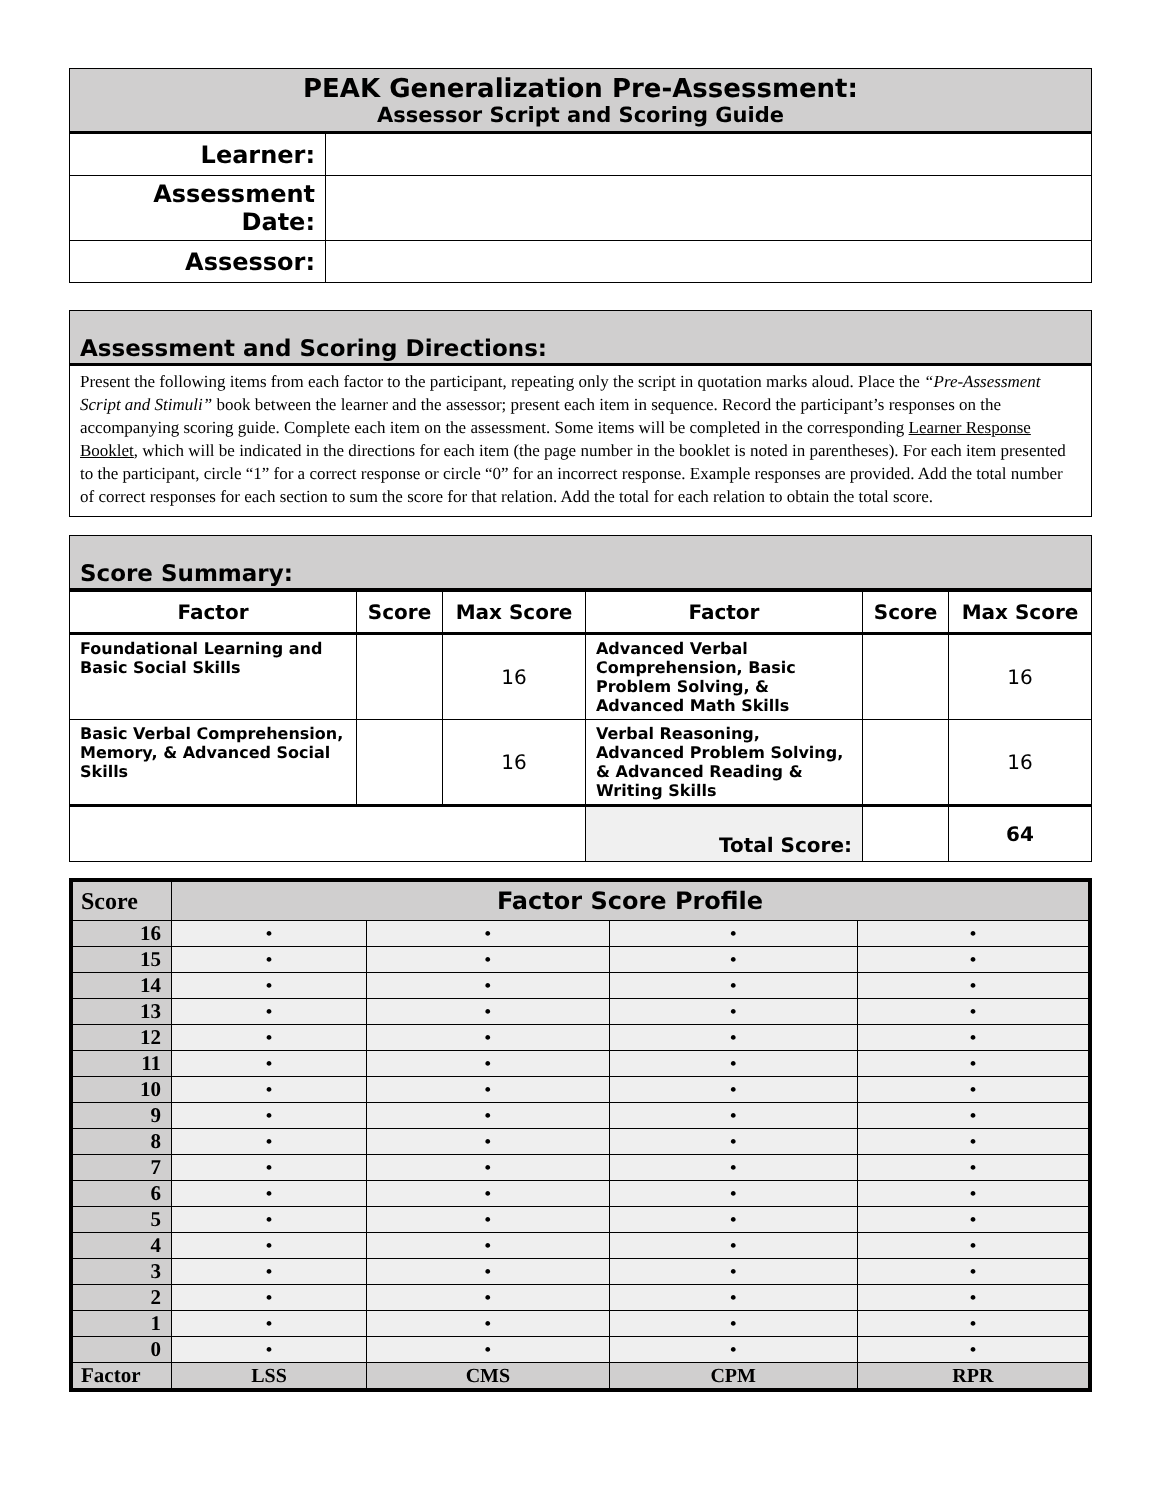| PEAK Generalization Pre-Assessment: Assessor Script and Scoring Guide | |
| Learner: | |
| Assessment Date: | |
| Assessor: | |
Assessment and Scoring Directions:
Present the following items from each factor to the participant, repeating only the script in quotation marks aloud. Place the “Pre-Assessment Script and Stimuli” book between the learner and the assessor; present each item in sequence. Record the participant’s responses on the accompanying scoring guide. Complete each item on the assessment. Some items will be completed in the corresponding Learner Response Booklet, which will be indicated in the directions for each item (the page number in the booklet is noted in parentheses). For each item presented to the participant, circle “1” for a correct response or circle “0” for an incorrect response. Example responses are provided. Add the total number of correct responses for each section to sum the score for that relation. Add the total for each relation to obtain the total score.
Score Summary:
| Factor | Score | Max Score | Factor | Score | Max Score |
| --- | --- | --- | --- | --- | --- |
| Foundational Learning and Basic Social Skills | | 16 | Advanced Verbal Comprehension, Basic Problem Solving, & Advanced Math Skills | | 16 |
| Basic Verbal Comprehension, Memory, & Advanced Social Skills | | 16 | Verbal Reasoning, Advanced Problem Solving, & Advanced Reading & Writing Skills | | 16 |
| | | | Total Score: | | 64 |
| Score | Factor Score Profile | | | |
| 16 | • | • | • | • |
| 15 | • | • | • | • |
| 14 | • | • | • | • |
| 13 | • | • | • | • |
| 12 | • | • | • | • |
| 11 | • | • | • | • |
| 10 | • | • | • | • |
| 9 | • | • | • | • |
| 8 | • | • | • | • |
| 7 | • | • | • | • |
| 6 | • | • | • | • |
| 5 | • | • | • | • |
| 4 | • | • | • | • |
| 3 | • | • | • | • |
| 2 | • | • | • | • |
| 1 | • | • | • | • |
| 0 | • | • | • | • |
| Factor | LSS | CMS | CPM | RPR |